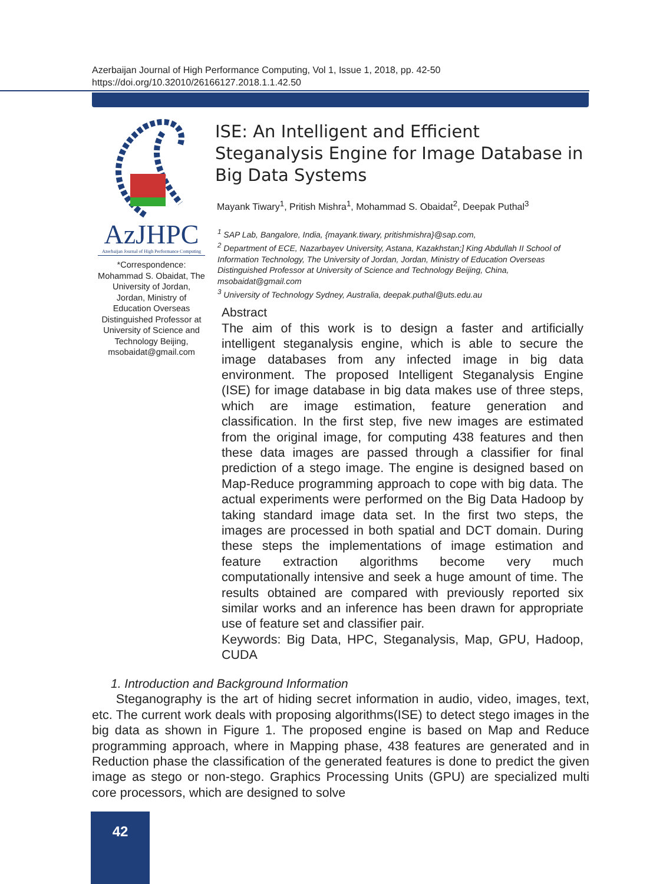Azerbaijan Journal of High Performance Computing, Vol 1, Issue 1, 2018, pp. 42-50
https://doi.org/10.32010/26166127.2018.1.1.42.50
AzJHPC
Azerbaijan Journal of High Performance Computing
*Correspondence: Mohammad S. Obaidat, The University of Jordan, Jordan, Ministry of Education Overseas Distinguished Professor at University of Science and Technology Beijing, msobaidat@gmail.com
ISE: An Intelligent and Efficient Steganalysis Engine for Image Database in Big Data Systems
Mayank Tiwary<sup>1</sup>, Pritish Mishra<sup>1</sup>, Mohammad S. Obaidat<sup>2</sup>, Deepak Puthal<sup>3</sup>
<sup>1</sup> SAP Lab, Bangalore, India, {mayank.tiwary, pritishmishra}@sap.com,
<sup>2</sup> Department of ECE, Nazarbayev University, Astana, Kazakhstan;] King Abdullah II School of Information Technology, The University of Jordan, Jordan, Ministry of Education Overseas Distinguished Professor at University of Science and Technology Beijing, China, msobaidat@gmail.com
<sup>3</sup> University of Technology Sydney, Australia, deepak.puthal@uts.edu.au
Abstract
The aim of this work is to design a faster and artificially intelligent steganalysis engine, which is able to secure the image databases from any infected image in big data environment. The proposed Intelligent Steganalysis Engine (ISE) for image database in big data makes use of three steps, which are image estimation, feature generation and classification. In the first step, five new images are estimated from the original image, for computing 438 features and then these data images are passed through a classifier for final prediction of a stego image. The engine is designed based on Map-Reduce programming approach to cope with big data. The actual experiments were performed on the Big Data Hadoop by taking standard image data set. In the first two steps, the images are processed in both spatial and DCT domain. During these steps the implementations of image estimation and feature extraction algorithms become very much computationally intensive and seek a huge amount of time. The results obtained are compared with previously reported six similar works and an inference has been drawn for appropriate use of feature set and classifier pair.
Keywords: Big Data, HPC, Steganalysis, Map, GPU, Hadoop, CUDA
1. Introduction and Background Information
Steganography is the art of hiding secret information in audio, video, images, text, etc. The current work deals with proposing algorithms(ISE) to detect stego images in the big data as shown in Figure 1. The proposed engine is based on Map and Reduce programming approach, where in Mapping phase, 438 features are generated and in Reduction phase the classification of the generated features is done to predict the given image as stego or non-stego. Graphics Processing Units (GPU) are specialized multi core processors, which are designed to solve
42